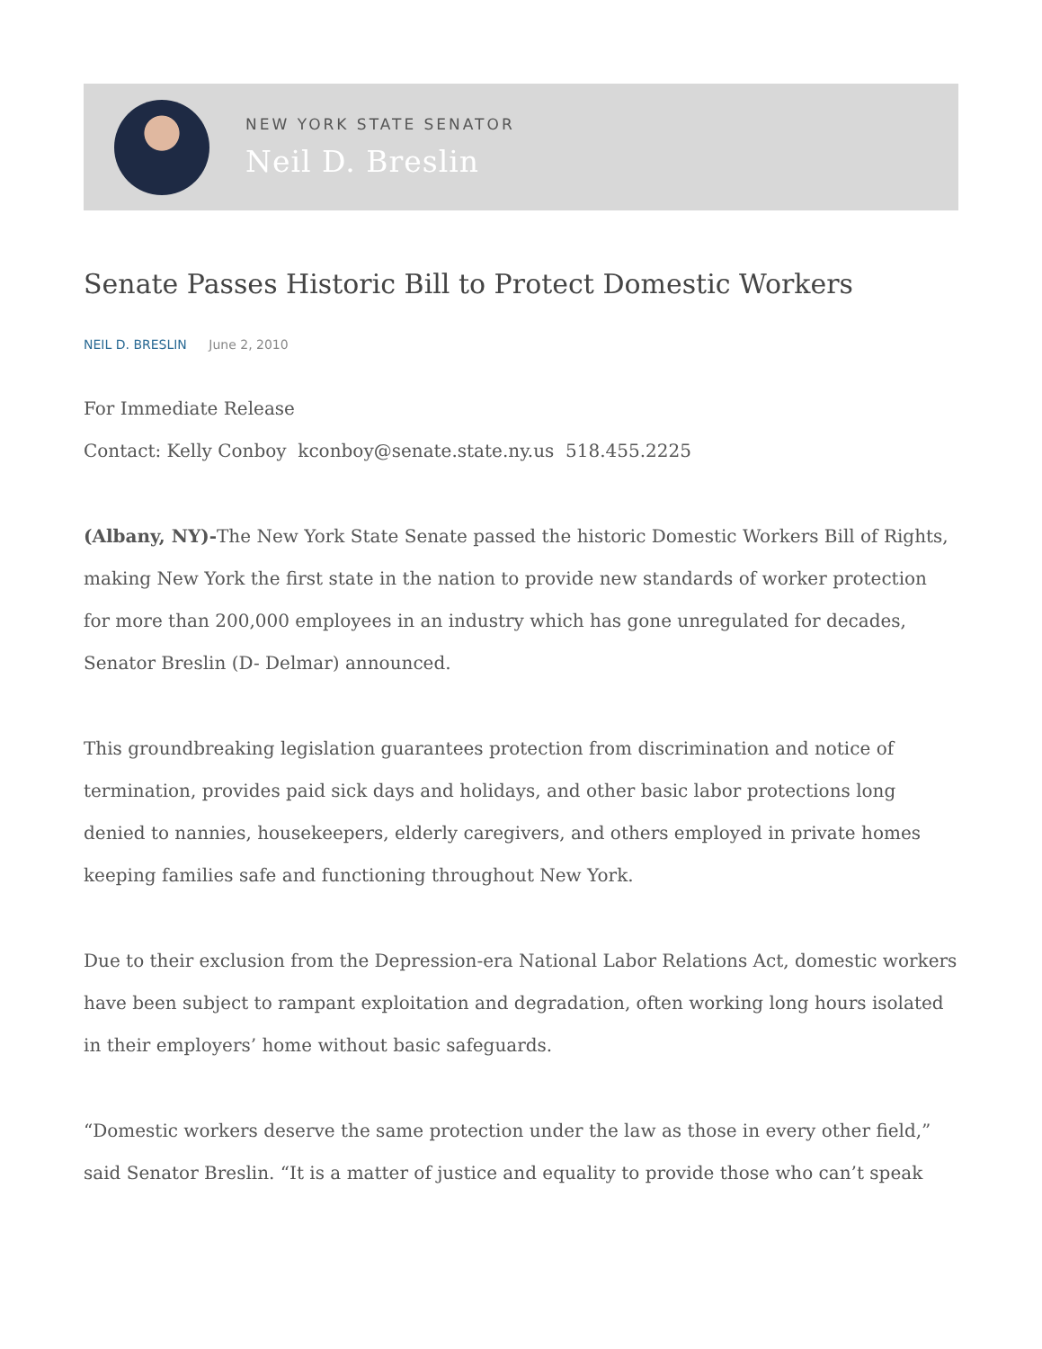NEW YORK STATE SENATOR
Neil D. Breslin
Senate Passes Historic Bill to Protect Domestic Workers
NEIL D. BRESLIN June 2, 2010
For Immediate Release
Contact: Kelly Conboy kconboy@senate.state.ny.us 518.455.2225
(Albany, NY)-The New York State Senate passed the historic Domestic Workers Bill of Rights, making New York the first state in the nation to provide new standards of worker protection for more than 200,000 employees in an industry which has gone unregulated for decades, Senator Breslin (D- Delmar) announced.
This groundbreaking legislation guarantees protection from discrimination and notice of termination, provides paid sick days and holidays, and other basic labor protections long denied to nannies, housekeepers, elderly caregivers, and others employed in private homes keeping families safe and functioning throughout New York.
Due to their exclusion from the Depression-era National Labor Relations Act, domestic workers have been subject to rampant exploitation and degradation, often working long hours isolated in their employers’ home without basic safeguards.
“Domestic workers deserve the same protection under the law as those in every other field,” said Senator Breslin. “It is a matter of justice and equality to provide those who can’t speak